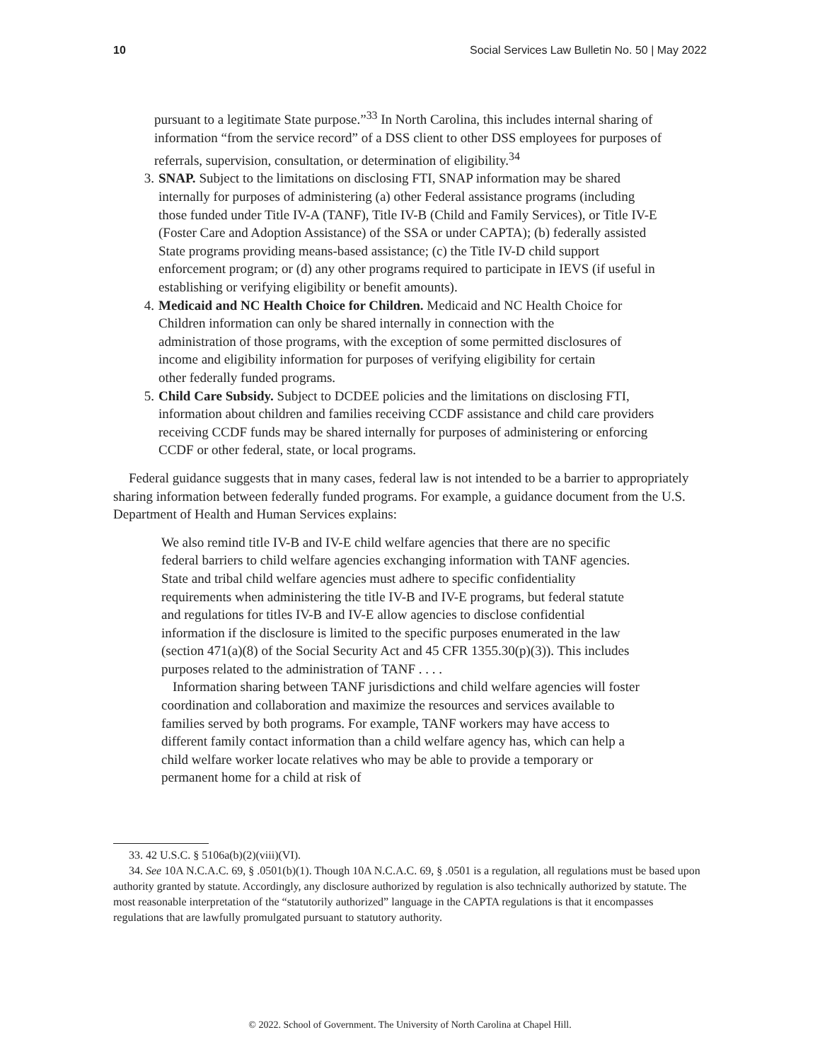10 Social Services Law Bulletin No. 50 | May 2022
pursuant to a legitimate State purpose.”<sup>33</sup> In North Carolina, this includes internal sharing of information “from the service record” of a DSS client to other DSS employees for purposes of referrals, supervision, consultation, or determination of eligibility.<sup>34</sup>
3. SNAP. Subject to the limitations on disclosing FTI, SNAP information may be shared internally for purposes of administering (a) other Federal assistance programs (including those funded under Title IV-A (TANF), Title IV-B (Child and Family Services), or Title IV-E (Foster Care and Adoption Assistance) of the SSA or under CAPTA); (b) federally assisted State programs providing means-based assistance; (c) the Title IV-D child support enforcement program; or (d) any other programs required to participate in IEVS (if useful in establishing or verifying eligibility or benefit amounts).
4. Medicaid and NC Health Choice for Children. Medicaid and NC Health Choice for Children information can only be shared internally in connection with the administration of those programs, with the exception of some permitted disclosures of income and eligibility information for purposes of verifying eligibility for certain other federally funded programs.
5. Child Care Subsidy. Subject to DCDEE policies and the limitations on disclosing FTI, information about children and families receiving CCDF assistance and child care providers receiving CCDF funds may be shared internally for purposes of administering or enforcing CCDF or other federal, state, or local programs.
Federal guidance suggests that in many cases, federal law is not intended to be a barrier to appropriately sharing information between federally funded programs. For example, a guidance document from the U.S. Department of Health and Human Services explains:
We also remind title IV-B and IV-E child welfare agencies that there are no specific federal barriers to child welfare agencies exchanging information with TANF agencies. State and tribal child welfare agencies must adhere to specific confidentiality requirements when administering the title IV-B and IV-E programs, but federal statute and regulations for titles IV-B and IV-E allow agencies to disclose confidential information if the disclosure is limited to the specific purposes enumerated in the law (section 471(a)(8) of the Social Security Act and 45 CFR 1355.30(p)(3)). This includes purposes related to the administration of TANF . . . .
Information sharing between TANF jurisdictions and child welfare agencies will foster coordination and collaboration and maximize the resources and services available to families served by both programs. For example, TANF workers may have access to different family contact information than a child welfare agency has, which can help a child welfare worker locate relatives who may be able to provide a temporary or permanent home for a child at risk of
33. 42 U.S.C. § 5106a(b)(2)(viii)(VI).
34. See 10A N.C.A.C. 69, § .0501(b)(1). Though 10A N.C.A.C. 69, § .0501 is a regulation, all regulations must be based upon authority granted by statute. Accordingly, any disclosure authorized by regulation is also technically authorized by statute. The most reasonable interpretation of the “statutorily authorized” language in the CAPTA regulations is that it encompasses regulations that are lawfully promulgated pursuant to statutory authority.
© 2022. School of Government. The University of North Carolina at Chapel Hill.